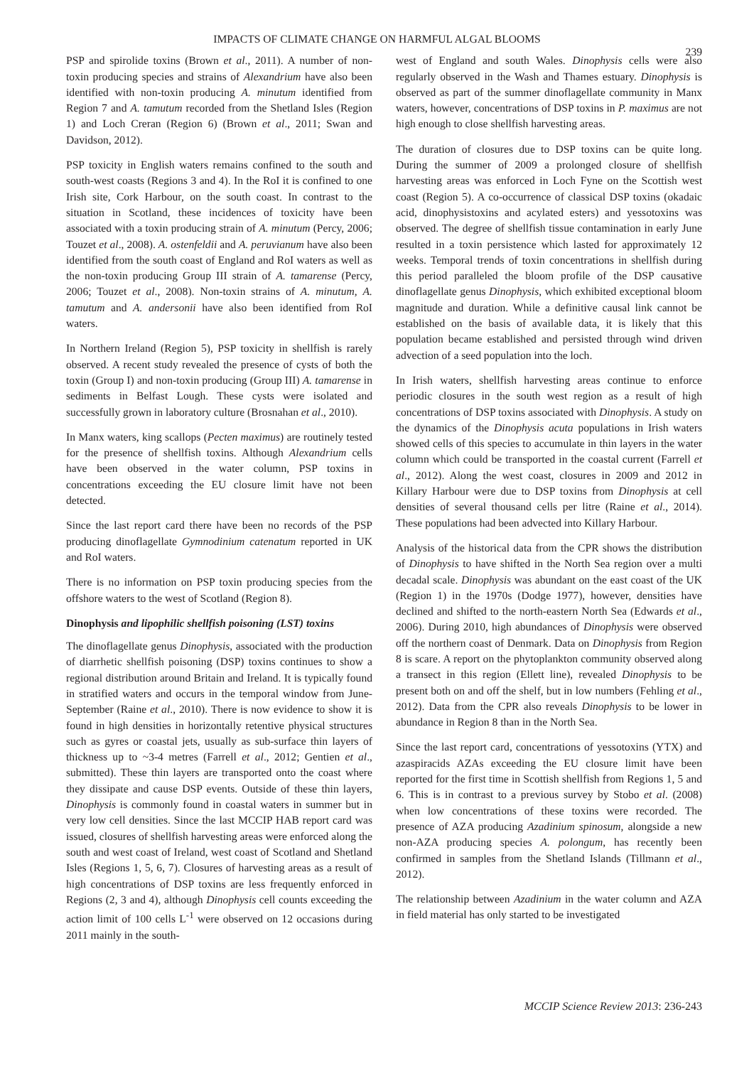IMPACTS OF CLIMATE CHANGE ON HARMFUL ALGAL BLOOMS
239
PSP and spirolide toxins (Brown et al., 2011). A number of non-toxin producing species and strains of Alexandrium have also been identified with non-toxin producing A. minutum identified from Region 7 and A. tamutum recorded from the Shetland Isles (Region 1) and Loch Creran (Region 6) (Brown et al., 2011; Swan and Davidson, 2012).
PSP toxicity in English waters remains confined to the south and south-west coasts (Regions 3 and 4). In the RoI it is confined to one Irish site, Cork Harbour, on the south coast. In contrast to the situation in Scotland, these incidences of toxicity have been associated with a toxin producing strain of A. minutum (Percy, 2006; Touzet et al., 2008). A. ostenfeldii and A. peruvianum have also been identified from the south coast of England and RoI waters as well as the non-toxin producing Group III strain of A. tamarense (Percy, 2006; Touzet et al., 2008). Non-toxin strains of A. minutum, A. tamutum and A. andersonii have also been identified from RoI waters.
In Northern Ireland (Region 5), PSP toxicity in shellfish is rarely observed. A recent study revealed the presence of cysts of both the toxin (Group I) and non-toxin producing (Group III) A. tamarense in sediments in Belfast Lough. These cysts were isolated and successfully grown in laboratory culture (Brosnahan et al., 2010).
In Manx waters, king scallops (Pecten maximus) are routinely tested for the presence of shellfish toxins. Although Alexandrium cells have been observed in the water column, PSP toxins in concentrations exceeding the EU closure limit have not been detected.
Since the last report card there have been no records of the PSP producing dinoflagellate Gymnodinium catenatum reported in UK and RoI waters.
There is no information on PSP toxin producing species from the offshore waters to the west of Scotland (Region 8).
Dinophysis and lipophilic shellfish poisoning (LST) toxins
The dinoflagellate genus Dinophysis, associated with the production of diarrhetic shellfish poisoning (DSP) toxins continues to show a regional distribution around Britain and Ireland. It is typically found in stratified waters and occurs in the temporal window from June-September (Raine et al., 2010). There is now evidence to show it is found in high densities in horizontally retentive physical structures such as gyres or coastal jets, usually as sub-surface thin layers of thickness up to ~3-4 metres (Farrell et al., 2012; Gentien et al., submitted). These thin layers are transported onto the coast where they dissipate and cause DSP events. Outside of these thin layers, Dinophysis is commonly found in coastal waters in summer but in very low cell densities. Since the last MCCIP HAB report card was issued, closures of shellfish harvesting areas were enforced along the south and west coast of Ireland, west coast of Scotland and Shetland Isles (Regions 1, 5, 6, 7). Closures of harvesting areas as a result of high concentrations of DSP toxins are less frequently enforced in Regions (2, 3 and 4), although Dinophysis cell counts exceeding the action limit of 100 cells L<sup>-1</sup> were observed on 12 occasions during 2011 mainly in the south-
west of England and south Wales. Dinophysis cells were also regularly observed in the Wash and Thames estuary. Dinophysis is observed as part of the summer dinoflagellate community in Manx waters, however, concentrations of DSP toxins in P. maximus are not high enough to close shellfish harvesting areas.
The duration of closures due to DSP toxins can be quite long. During the summer of 2009 a prolonged closure of shellfish harvesting areas was enforced in Loch Fyne on the Scottish west coast (Region 5). A co-occurrence of classical DSP toxins (okadaic acid, dinophysistoxins and acylated esters) and yessotoxins was observed. The degree of shellfish tissue contamination in early June resulted in a toxin persistence which lasted for approximately 12 weeks. Temporal trends of toxin concentrations in shellfish during this period paralleled the bloom profile of the DSP causative dinoflagellate genus Dinophysis, which exhibited exceptional bloom magnitude and duration. While a definitive causal link cannot be established on the basis of available data, it is likely that this population became established and persisted through wind driven advection of a seed population into the loch.
In Irish waters, shellfish harvesting areas continue to enforce periodic closures in the south west region as a result of high concentrations of DSP toxins associated with Dinophysis. A study on the dynamics of the Dinophysis acuta populations in Irish waters showed cells of this species to accumulate in thin layers in the water column which could be transported in the coastal current (Farrell et al., 2012). Along the west coast, closures in 2009 and 2012 in Killary Harbour were due to DSP toxins from Dinophysis at cell densities of several thousand cells per litre (Raine et al., 2014). These populations had been advected into Killary Harbour.
Analysis of the historical data from the CPR shows the distribution of Dinophysis to have shifted in the North Sea region over a multi decadal scale. Dinophysis was abundant on the east coast of the UK (Region 1) in the 1970s (Dodge 1977), however, densities have declined and shifted to the north-eastern North Sea (Edwards et al., 2006). During 2010, high abundances of Dinophysis were observed off the northern coast of Denmark. Data on Dinophysis from Region 8 is scare. A report on the phytoplankton community observed along a transect in this region (Ellett line), revealed Dinophysis to be present both on and off the shelf, but in low numbers (Fehling et al., 2012). Data from the CPR also reveals Dinophysis to be lower in abundance in Region 8 than in the North Sea.
Since the last report card, concentrations of yessotoxins (YTX) and azaspiracids AZAs exceeding the EU closure limit have been reported for the first time in Scottish shellfish from Regions 1, 5 and 6. This is in contrast to a previous survey by Stobo et al. (2008) when low concentrations of these toxins were recorded. The presence of AZA producing Azadinium spinosum, alongside a new non-AZA producing species A. polongum, has recently been confirmed in samples from the Shetland Islands (Tillmann et al., 2012).
The relationship between Azadinium in the water column and AZA in field material has only started to be investigated
MCCIP Science Review 2013: 236-243